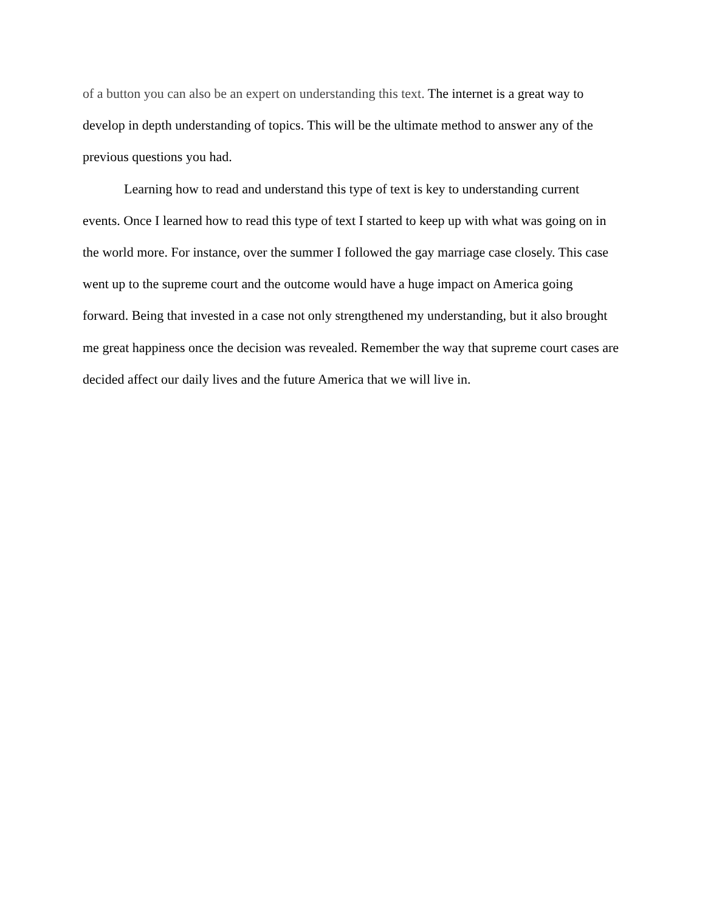of a button you can also be an expert on understanding this text. The internet is a great way to develop in depth understanding of topics. This will be the ultimate method to answer any of the previous questions you had.
Learning how to read and understand this type of text is key to understanding current events. Once I learned how to read this type of text I started to keep up with what was going on in the world more. For instance, over the summer I followed the gay marriage case closely. This case went up to the supreme court and the outcome would have a huge impact on America going forward. Being that invested in a case not only strengthened my understanding, but it also brought me great happiness once the decision was revealed. Remember the way that supreme court cases are decided affect our daily lives and the future America that we will live in.